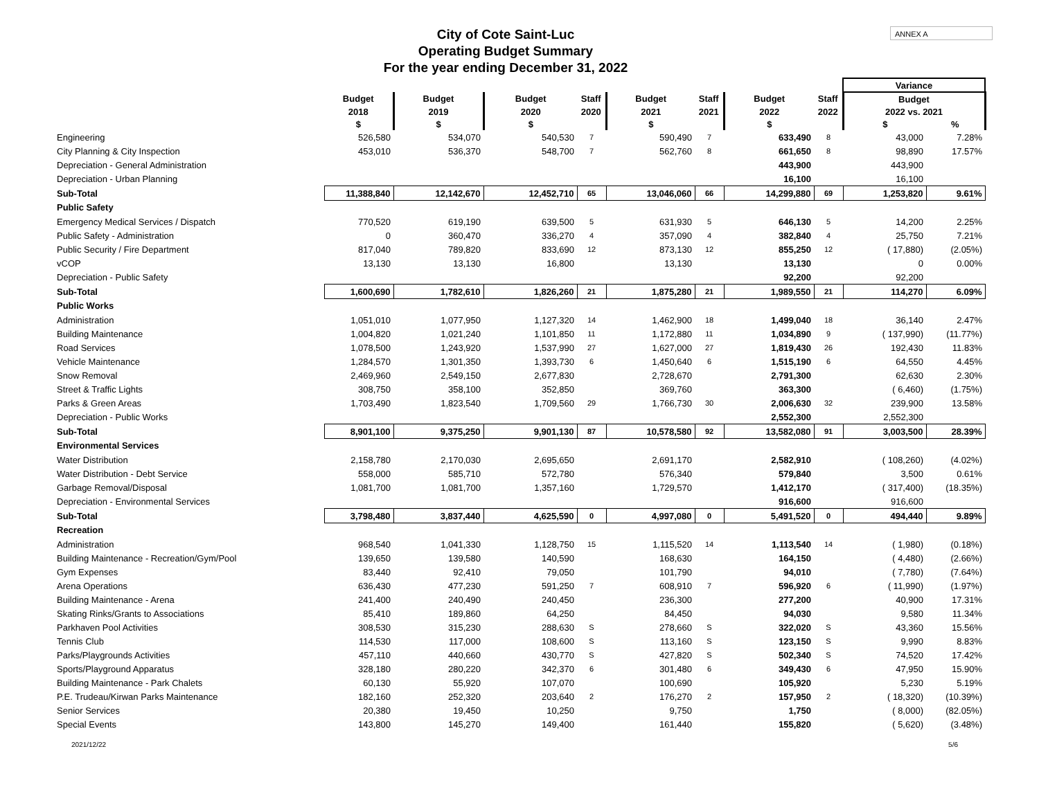ANNEX A
City of Cote Saint-Luc
Operating Budget Summary
For the year ending December 31, 2022
| | | | | | | | | | Variance | |
| --- | --- | --- | --- | --- | --- | --- | --- | --- | --- | --- |
| | Budget | Budget | Budget | Staff | Budget | Staff | Budget | Staff | Budget | |
| | 2018 | 2019 | 2020 | 2020 | 2021 | 2021 | 2022 | 2022 | 2022 vs. 2021 | |
| | $ | $ | $ | | $ | | $ | | $ | % |
| Engineering | 526,580 | 534,070 | 540,530 | 7 | 590,490 | 7 | 633,490 | 8 | 43,000 | 7.28% |
| City Planning & City Inspection | 453,010 | 536,370 | 548,700 | 7 | 562,760 | 8 | 661,650 | 8 | 98,890 | 17.57% |
| Depreciation - General Administration | | | | | | | 443,900 | | 443,900 | |
| Depreciation - Urban Planning | | | | | | | 16,100 | | 16,100 | |
| Sub-Total | 11,388,840 | 12,142,670 | 12,452,710 | 65 | 13,046,060 | 66 | 14,299,880 | 69 | 1,253,820 | 9.61% |
| Public Safety | | | | | | | | | | |
| Emergency Medical Services / Dispatch | 770,520 | 619,190 | 639,500 | 5 | 631,930 | 5 | 646,130 | 5 | 14,200 | 2.25% |
| Public Safety - Administration | 0 | 360,470 | 336,270 | 4 | 357,090 | 4 | 382,840 | 4 | 25,750 | 7.21% |
| Public Security / Fire Department | 817,040 | 789,820 | 833,690 | 12 | 873,130 | 12 | 855,250 | 12 | ( 17,880) | (2.05%) |
| vCOP | 13,130 | 13,130 | 16,800 | | 13,130 | | 13,130 | | 0 | 0.00% |
| Depreciation - Public Safety | | | | | | | 92,200 | | 92,200 | |
| Sub-Total | 1,600,690 | 1,782,610 | 1,826,260 | 21 | 1,875,280 | 21 | 1,989,550 | 21 | 114,270 | 6.09% |
| Public Works | | | | | | | | | | |
| Administration | 1,051,010 | 1,077,950 | 1,127,320 | 14 | 1,462,900 | 18 | 1,499,040 | 18 | 36,140 | 2.47% |
| Building Maintenance | 1,004,820 | 1,021,240 | 1,101,850 | 11 | 1,172,880 | 11 | 1,034,890 | 9 | ( 137,990) | (11.77%) |
| Road Services | 1,078,500 | 1,243,920 | 1,537,990 | 27 | 1,627,000 | 27 | 1,819,430 | 26 | 192,430 | 11.83% |
| Vehicle Maintenance | 1,284,570 | 1,301,350 | 1,393,730 | 6 | 1,450,640 | 6 | 1,515,190 | 6 | 64,550 | 4.45% |
| Snow Removal | 2,469,960 | 2,549,150 | 2,677,830 | | 2,728,670 | | 2,791,300 | | 62,630 | 2.30% |
| Street & Traffic Lights | 308,750 | 358,100 | 352,850 | | 369,760 | | 363,300 | | ( 6,460) | (1.75%) |
| Parks & Green Areas | 1,703,490 | 1,823,540 | 1,709,560 | 29 | 1,766,730 | 30 | 2,006,630 | 32 | 239,900 | 13.58% |
| Depreciation - Public Works | | | | | | | 2,552,300 | | 2,552,300 | |
| Sub-Total | 8,901,100 | 9,375,250 | 9,901,130 | 87 | 10,578,580 | 92 | 13,582,080 | 91 | 3,003,500 | 28.39% |
| Environmental Services | | | | | | | | | | |
| Water Distribution | 2,158,780 | 2,170,030 | 2,695,650 | | 2,691,170 | | 2,582,910 | | ( 108,260) | (4.02%) |
| Water Distribution - Debt Service | 558,000 | 585,710 | 572,780 | | 576,340 | | 579,840 | | 3,500 | 0.61% |
| Garbage Removal/Disposal | 1,081,700 | 1,081,700 | 1,357,160 | | 1,729,570 | | 1,412,170 | | ( 317,400) | (18.35%) |
| Depreciation - Environmental Services | | | | | | | 916,600 | | 916,600 | |
| Sub-Total | 3,798,480 | 3,837,440 | 4,625,590 | 0 | 4,997,080 | 0 | 5,491,520 | 0 | 494,440 | 9.89% |
| Recreation | | | | | | | | | | |
| Administration | 968,540 | 1,041,330 | 1,128,750 | 15 | 1,115,520 | 14 | 1,113,540 | 14 | ( 1,980) | (0.18%) |
| Building Maintenance - Recreation/Gym/Pool | 139,650 | 139,580 | 140,590 | | 168,630 | | 164,150 | | ( 4,480) | (2.66%) |
| Gym Expenses | 83,440 | 92,410 | 79,050 | | 101,790 | | 94,010 | | ( 7,780) | (7.64%) |
| Arena Operations | 636,430 | 477,230 | 591,250 | 7 | 608,910 | 7 | 596,920 | 6 | ( 11,990) | (1.97%) |
| Building Maintenance - Arena | 241,400 | 240,490 | 240,450 | | 236,300 | | 277,200 | | 40,900 | 17.31% |
| Skating Rinks/Grants to Associations | 85,410 | 189,860 | 64,250 | | 84,450 | | 94,030 | | 9,580 | 11.34% |
| Parkhaven Pool Activities | 308,530 | 315,230 | 288,630 | S | 278,660 | S | 322,020 | S | 43,360 | 15.56% |
| Tennis Club | 114,530 | 117,000 | 108,600 | S | 113,160 | S | 123,150 | S | 9,990 | 8.83% |
| Parks/Playgrounds Activities | 457,110 | 440,660 | 430,770 | S | 427,820 | S | 502,340 | S | 74,520 | 17.42% |
| Sports/Playground Apparatus | 328,180 | 280,220 | 342,370 | 6 | 301,480 | 6 | 349,430 | 6 | 47,950 | 15.90% |
| Building Maintenance - Park Chalets | 60,130 | 55,920 | 107,070 | | 100,690 | | 105,920 | | 5,230 | 5.19% |
| P.E. Trudeau/Kirwan Parks Maintenance | 182,160 | 252,320 | 203,640 | 2 | 176,270 | 2 | 157,950 | 2 | ( 18,320) | (10.39%) |
| Senior Services | 20,380 | 19,450 | 10,250 | | 9,750 | | 1,750 | | ( 8,000) | (82.05%) |
| Special Events | 143,800 | 145,270 | 149,400 | | 161,440 | | 155,820 | | ( 5,620) | (3.48%) |
2021/12/22 5/6